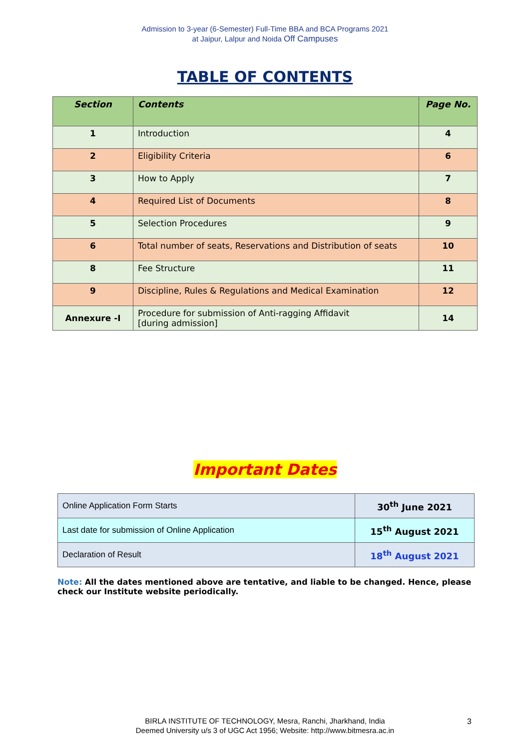Admission to 3-year (6-Semester) Full-Time BBA and BCA Programs 2021
at Jaipur, Lalpur and Noida Off Campuses
TABLE OF CONTENTS
| Section | Contents | Page No. |
| --- | --- | --- |
| 1 | Introduction | 4 |
| 2 | Eligibility Criteria | 6 |
| 3 | How to Apply | 7 |
| 4 | Required List of Documents | 8 |
| 5 | Selection Procedures | 9 |
| 6 | Total number of seats, Reservations and Distribution of seats | 10 |
| 8 | Fee Structure | 11 |
| 9 | Discipline, Rules & Regulations and Medical Examination | 12 |
| Annexure -I | Procedure for submission of Anti-ragging Affidavit [during admission] | 14 |
Important Dates
| Online Application Form Starts | 30<sup>th</sup> June 2021 |
| Last date for submission of Online Application | 15<sup>th</sup> August 2021 |
| Declaration of Result | 18<sup>th</sup> August 2021 |
Note: All the dates mentioned above are tentative, and liable to be changed. Hence, please check our Institute website periodically.
BIRLA INSTITUTE OF TECHNOLOGY, Mesra, Ranchi, Jharkhand, India
Deemed University u/s 3 of UGC Act 1956; Website: http://www.bitmesra.ac.in
3